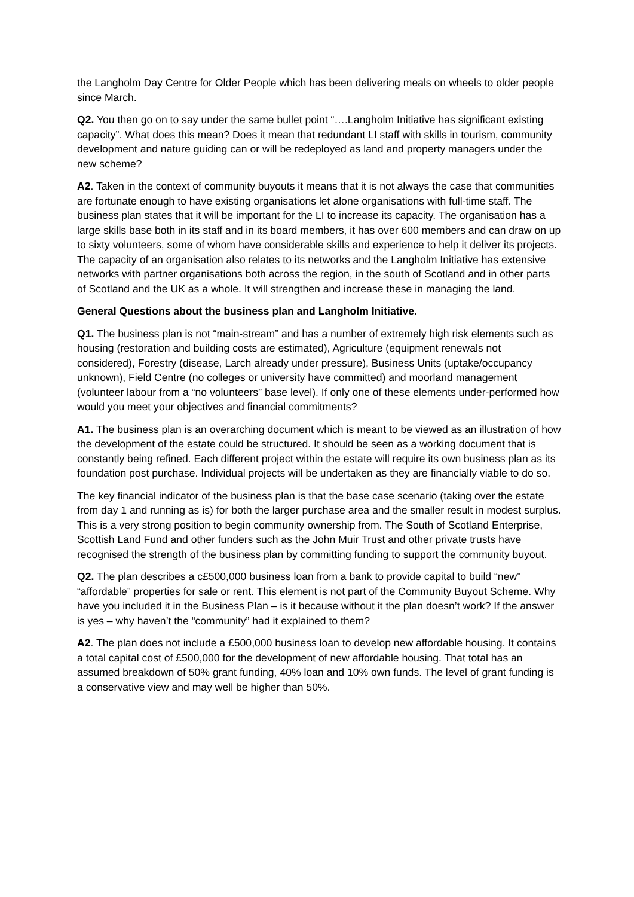the Langholm Day Centre for Older People which has been delivering meals on wheels to older people since March.
Q2. You then go on to say under the same bullet point “….Langholm Initiative has significant existing capacity”. What does this mean? Does it mean that redundant LI staff with skills in tourism, community development and nature guiding can or will be redeployed as land and property managers under the new scheme?
A2. Taken in the context of community buyouts it means that it is not always the case that communities are fortunate enough to have existing organisations let alone organisations with full-time staff. The business plan states that it will be important for the LI to increase its capacity. The organisation has a large skills base both in its staff and in its board members, it has over 600 members and can draw on up to sixty volunteers, some of whom have considerable skills and experience to help it deliver its projects. The capacity of an organisation also relates to its networks and the Langholm Initiative has extensive networks with partner organisations both across the region, in the south of Scotland and in other parts of Scotland and the UK as a whole. It will strengthen and increase these in managing the land.
General Questions about the business plan and Langholm Initiative.
Q1. The business plan is not “main-stream” and has a number of extremely high risk elements such as housing (restoration and building costs are estimated), Agriculture (equipment renewals not considered), Forestry (disease, Larch already under pressure), Business Units (uptake/occupancy unknown), Field Centre (no colleges or university have committed) and moorland management (volunteer labour from a “no volunteers” base level). If only one of these elements under-performed how would you meet your objectives and financial commitments?
A1. The business plan is an overarching document which is meant to be viewed as an illustration of how the development of the estate could be structured. It should be seen as a working document that is constantly being refined. Each different project within the estate will require its own business plan as its foundation post purchase. Individual projects will be undertaken as they are financially viable to do so.
The key financial indicator of the business plan is that the base case scenario (taking over the estate from day 1 and running as is) for both the larger purchase area and the smaller result in modest surplus. This is a very strong position to begin community ownership from. The South of Scotland Enterprise, Scottish Land Fund and other funders such as the John Muir Trust and other private trusts have recognised the strength of the business plan by committing funding to support the community buyout.
Q2. The plan describes a c£500,000 business loan from a bank to provide capital to build “new” “affordable” properties for sale or rent. This element is not part of the Community Buyout Scheme. Why have you included it in the Business Plan – is it because without it the plan doesn’t work? If the answer is yes – why haven’t the “community” had it explained to them?
A2. The plan does not include a £500,000 business loan to develop new affordable housing. It contains a total capital cost of £500,000 for the development of new affordable housing. That total has an assumed breakdown of 50% grant funding, 40% loan and 10% own funds. The level of grant funding is a conservative view and may well be higher than 50%.